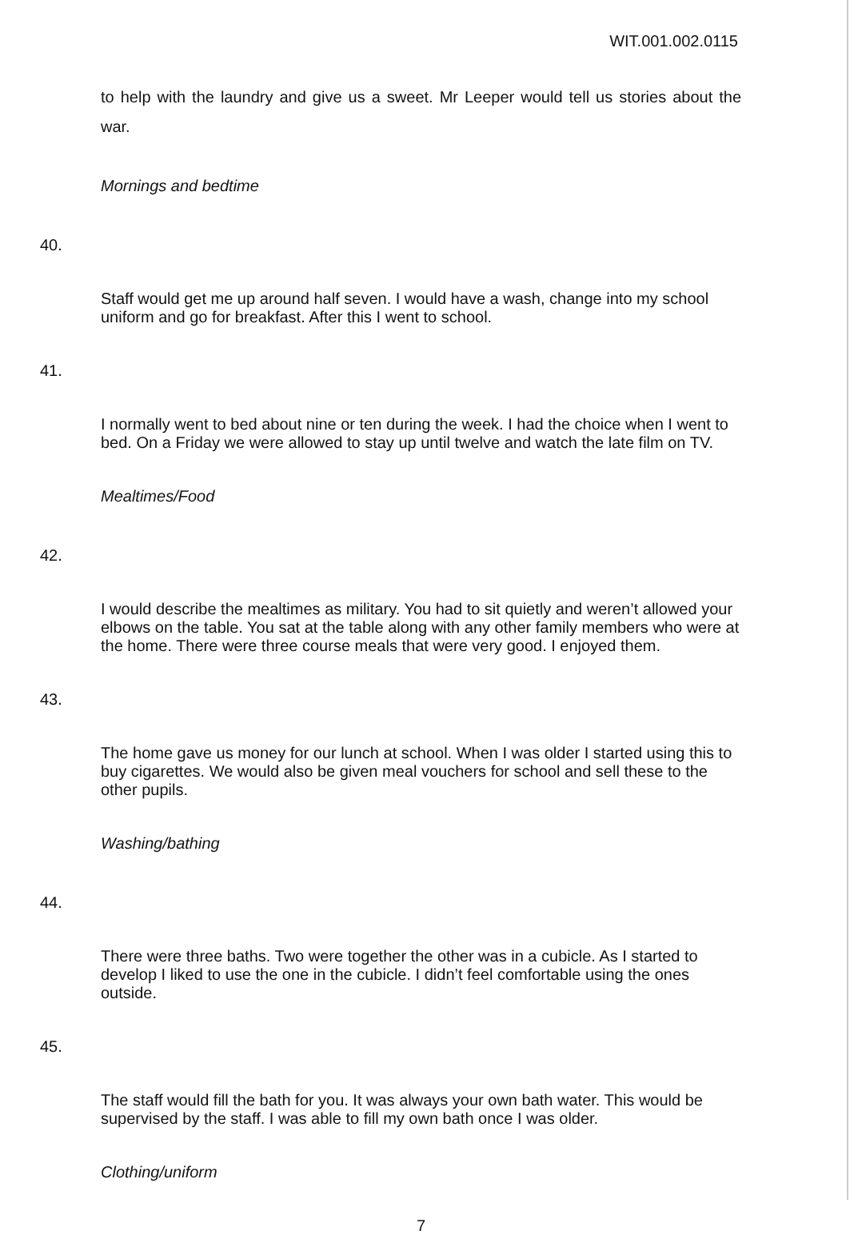WIT.001.002.0115
to help with the laundry and give us a sweet. Mr Leeper would tell us stories about the war.
Mornings and bedtime
40.
Staff would get me up around half seven. I would have a wash, change into my school uniform and go for breakfast. After this I went to school.
41.
I normally went to bed about nine or ten during the week. I had the choice when I went to bed. On a Friday we were allowed to stay up until twelve and watch the late film on TV.
Mealtimes/Food
42.
I would describe the mealtimes as military. You had to sit quietly and weren’t allowed your elbows on the table. You sat at the table along with any other family members who were at the home. There were three course meals that were very good. I enjoyed them.
43.
The home gave us money for our lunch at school. When I was older I started using this to buy cigarettes. We would also be given meal vouchers for school and sell these to the other pupils.
Washing/bathing
44.
There were three baths. Two were together the other was in a cubicle. As I started to develop I liked to use the one in the cubicle. I didn’t feel comfortable using the ones outside.
45.
The staff would fill the bath for you. It was always your own bath water. This would be supervised by the staff. I was able to fill my own bath once I was older.
Clothing/uniform
7